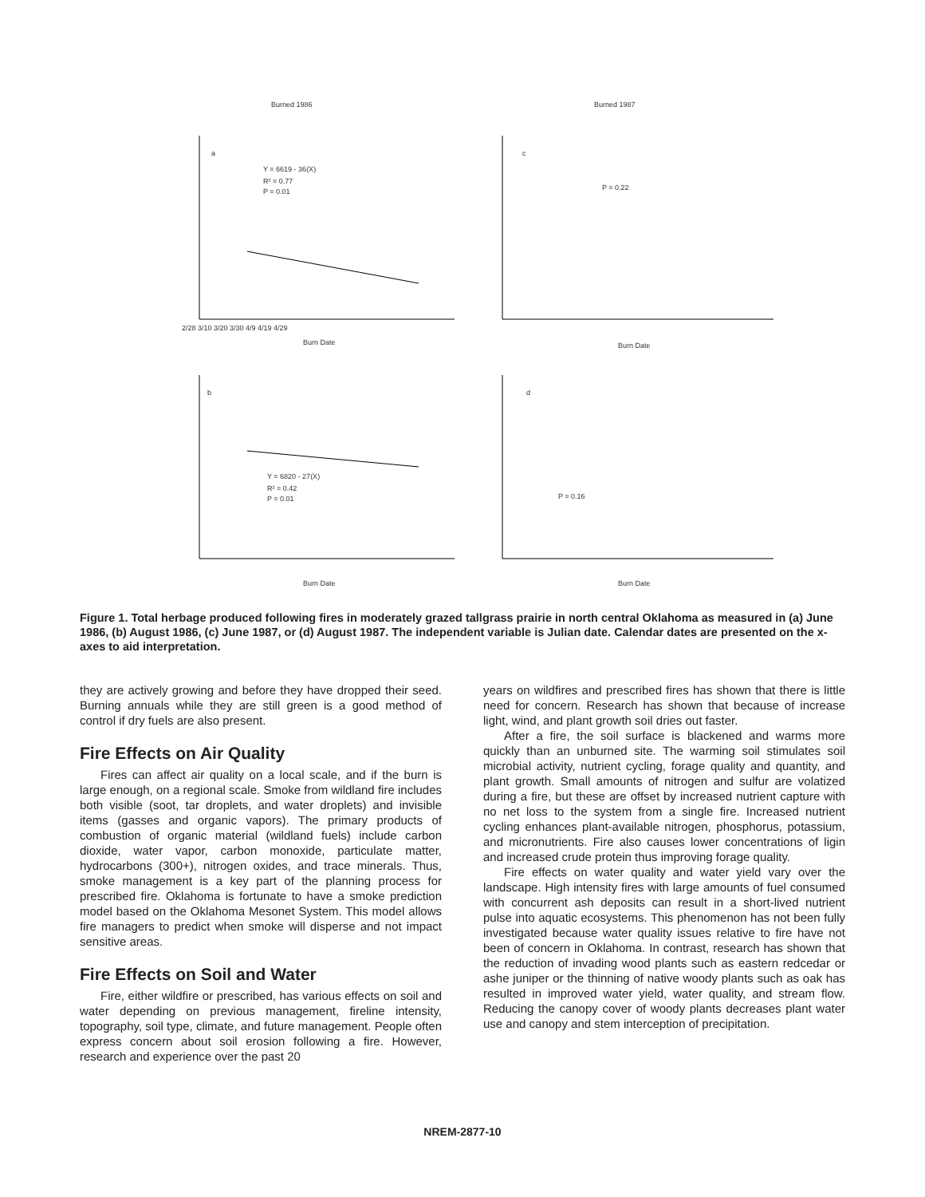Burned 1986
Burned 1987
a
Y = 6619 - 36(X)
R² = 0.77
P = 0.01
c
P = 0.22
b
Y = 6820 - 27(X)
R² = 0.42
P = 0.01
d
P = 0.16
Burn Date
Burn Date
Burn Date
Burn Date
2/28 3/10 3/20 3/30 4/9 4/19 4/29
Figure 1. Total herbage produced following fires in moderately grazed tallgrass prairie in north central Oklahoma as measured in (a) June 1986, (b) August 1986, (c) June 1987, or (d) August 1987. The independent variable is Julian date. Calendar dates are presented on the x-axes to aid interpretation.
they are actively growing and before they have dropped their seed. Burning annuals while they are still green is a good method of control if dry fuels are also present.
Fire Effects on Air Quality
Fires can affect air quality on a local scale, and if the burn is large enough, on a regional scale. Smoke from wildland fire includes both visible (soot, tar droplets, and water droplets) and invisible items (gasses and organic vapors). The primary products of combustion of organic material (wildland fuels) include carbon dioxide, water vapor, carbon monoxide, particulate matter, hydrocarbons (300+), nitrogen oxides, and trace minerals. Thus, smoke management is a key part of the planning process for prescribed fire. Oklahoma is fortunate to have a smoke prediction model based on the Oklahoma Mesonet System. This model allows fire managers to predict when smoke will disperse and not impact sensitive areas.
Fire Effects on Soil and Water
Fire, either wildfire or prescribed, has various effects on soil and water depending on previous management, fireline intensity, topography, soil type, climate, and future management. People often express concern about soil erosion following a fire. However, research and experience over the past 20
years on wildfires and prescribed fires has shown that there is little need for concern. Research has shown that because of increase light, wind, and plant growth soil dries out faster.
After a fire, the soil surface is blackened and warms more quickly than an unburned site. The warming soil stimulates soil microbial activity, nutrient cycling, forage quality and quantity, and plant growth. Small amounts of nitrogen and sulfur are volatized during a fire, but these are offset by increased nutrient capture with no net loss to the system from a single fire. Increased nutrient cycling enhances plant-available nitrogen, phosphorus, potassium, and micronutrients. Fire also causes lower concentrations of ligin and increased crude protein thus improving forage quality.
Fire effects on water quality and water yield vary over the landscape. High intensity fires with large amounts of fuel consumed with concurrent ash deposits can result in a short-lived nutrient pulse into aquatic ecosystems. This phenomenon has not been fully investigated because water quality issues relative to fire have not been of concern in Oklahoma. In contrast, research has shown that the reduction of invading wood plants such as eastern redcedar or ashe juniper or the thinning of native woody plants such as oak has resulted in improved water yield, water quality, and stream flow. Reducing the canopy cover of woody plants decreases plant water use and canopy and stem interception of precipitation.
NREM-2877-10